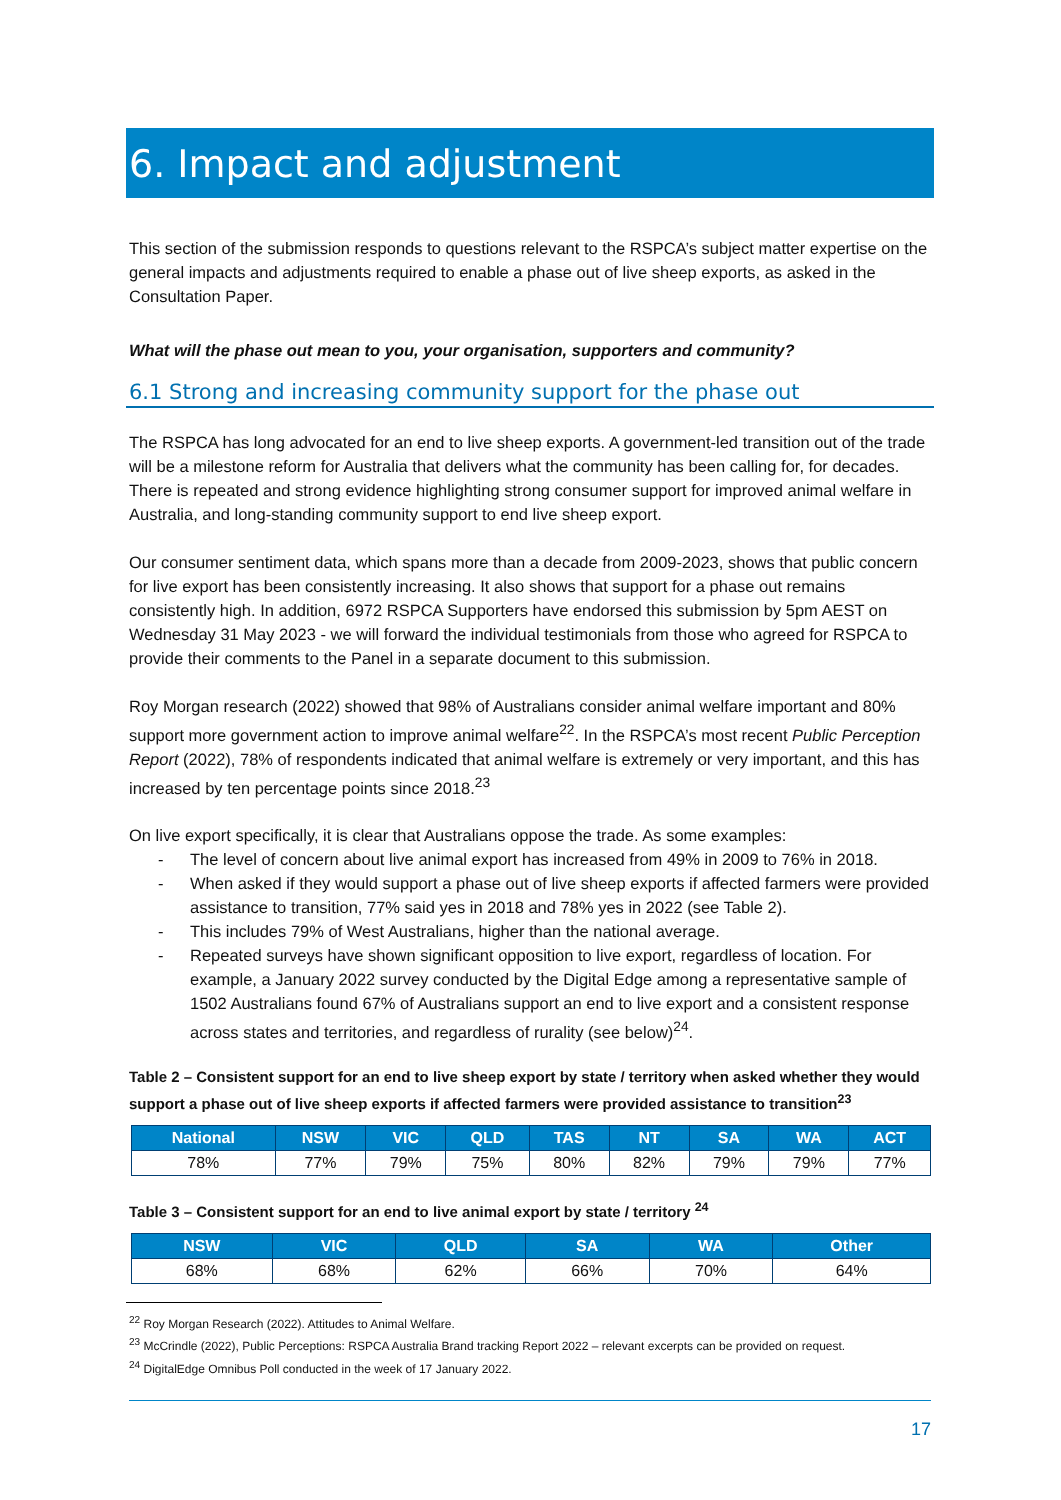6. Impact and adjustment
This section of the submission responds to questions relevant to the RSPCA’s subject matter expertise on the general impacts and adjustments required to enable a phase out of live sheep exports, as asked in the Consultation Paper.
What will the phase out mean to you, your organisation, supporters and community?
6.1 Strong and increasing community support for the phase out
The RSPCA has long advocated for an end to live sheep exports. A government-led transition out of the trade will be a milestone reform for Australia that delivers what the community has been calling for, for decades. There is repeated and strong evidence highlighting strong consumer support for improved animal welfare in Australia, and long-standing community support to end live sheep export.
Our consumer sentiment data, which spans more than a decade from 2009-2023, shows that public concern for live export has been consistently increasing. It also shows that support for a phase out remains consistently high. In addition, 6972 RSPCA Supporters have endorsed this submission by 5pm AEST on Wednesday 31 May 2023 - we will forward the individual testimonials from those who agreed for RSPCA to provide their comments to the Panel in a separate document to this submission.
Roy Morgan research (2022) showed that 98% of Australians consider animal welfare important and 80% support more government action to improve animal welfare<sup>22</sup>. In the RSPCA’s most recent Public Perception Report (2022), 78% of respondents indicated that animal welfare is extremely or very important, and this has increased by ten percentage points since 2018.<sup>23</sup>
On live export specifically, it is clear that Australians oppose the trade. As some examples:
- The level of concern about live animal export has increased from 49% in 2009 to 76% in 2018.
- When asked if they would support a phase out of live sheep exports if affected farmers were provided assistance to transition, 77% said yes in 2018 and 78% yes in 2022 (see Table 2).
- This includes 79% of West Australians, higher than the national average.
- Repeated surveys have shown significant opposition to live export, regardless of location. For example, a January 2022 survey conducted by the Digital Edge among a representative sample of 1502 Australians found 67% of Australians support an end to live export and a consistent response across states and territories, and regardless of rurality (see below)<sup>24</sup>.
Table 2 – Consistent support for an end to live sheep export by state / territory when asked whether they would support a phase out of live sheep exports if affected farmers were provided assistance to transition<sup>23</sup>
| National | NSW | VIC | QLD | TAS | NT | SA | WA | ACT |
| --- | --- | --- | --- | --- | --- | --- | --- | --- |
| 78% | 77% | 79% | 75% | 80% | 82% | 79% | 79% | 77% |
Table 3 – Consistent support for an end to live animal export by state / territory <sup>24</sup>
| NSW | VIC | QLD | SA | WA | Other |
| --- | --- | --- | --- | --- | --- |
| 68% | 68% | 62% | 66% | 70% | 64% |
<sup>22</sup> Roy Morgan Research (2022). Attitudes to Animal Welfare.
<sup>23</sup> McCrindle (2022), Public Perceptions: RSPCA Australia Brand tracking Report 2022 – relevant excerpts can be provided on request.
<sup>24</sup> DigitalEdge Omnibus Poll conducted in the week of 17 January 2022.
17